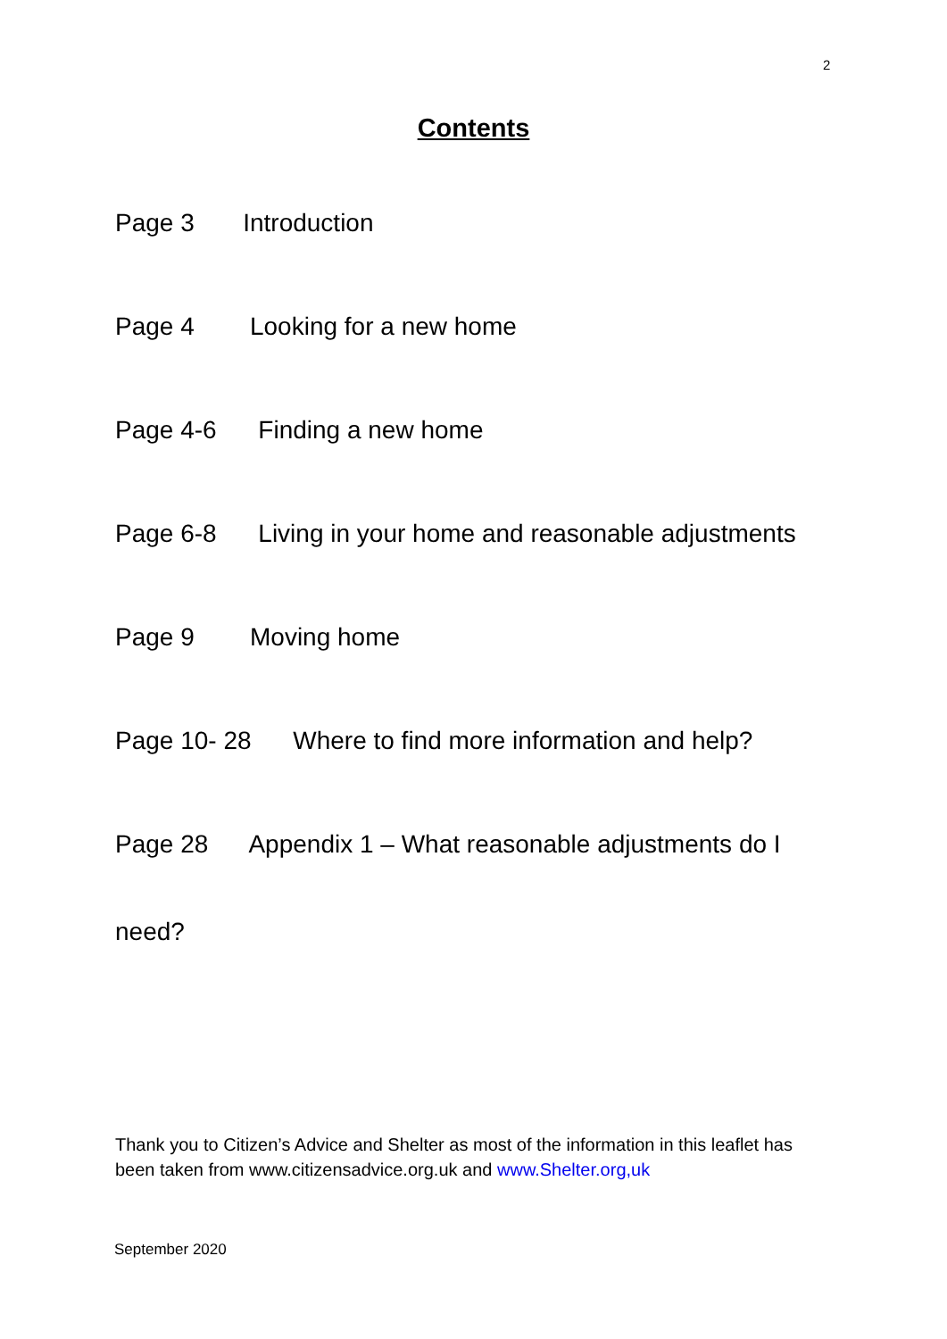2
Contents
Page 3 Introduction
Page 4 Looking for a new home
Page 4-6 Finding a new home
Page 6-8 Living in your home and reasonable adjustments
Page 9 Moving home
Page 10- 28 Where to find more information and help?
Page 28 Appendix 1 – What reasonable adjustments do I
need?
Thank you to Citizen’s Advice and Shelter as most of the information in this leaflet has been taken from www.citizensadvice.org.uk and www.Shelter.org,uk
September 2020